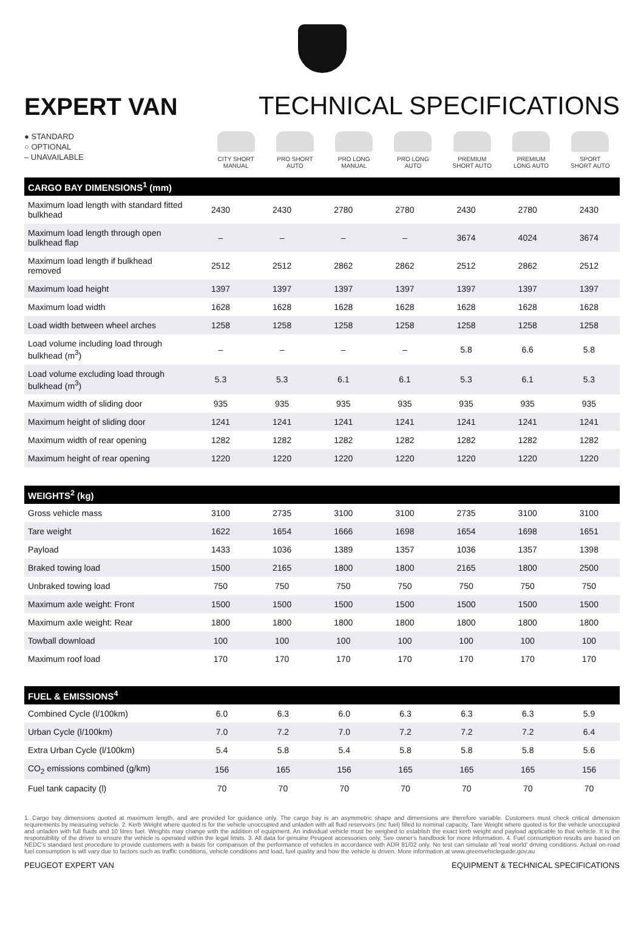EXPERT VAN
TECHNICAL SPECIFICATIONS
● STANDARD
○ OPTIONAL
– UNAVAILABLE
CITY SHORT
MANUAL
PRO SHORT
AUTO
PRO LONG
MANUAL
PRO LONG
AUTO
PREMIUM
SHORT AUTO
PREMIUM
LONG AUTO
SPORT
SHORT AUTO
| CARGO BAY DIMENSIONS<sup>1</sup> (mm) | | | | | | | |
| --- | --- | --- | --- | --- | --- | --- | --- |
| Maximum load length with standard fitted bulkhead | 2430 | 2430 | 2780 | 2780 | 2430 | 2780 | 2430 |
| Maximum load length through open bulkhead flap | – | – | – | – | 3674 | 4024 | 3674 |
| Maximum load length if bulkhead removed | 2512 | 2512 | 2862 | 2862 | 2512 | 2862 | 2512 |
| Maximum load height | 1397 | 1397 | 1397 | 1397 | 1397 | 1397 | 1397 |
| Maximum load width | 1628 | 1628 | 1628 | 1628 | 1628 | 1628 | 1628 |
| Load width between wheel arches | 1258 | 1258 | 1258 | 1258 | 1258 | 1258 | 1258 |
| Load volume including load through bulkhead (m<sup>3</sup>) | – | – | – | – | 5.8 | 6.6 | 5.8 |
| Load volume excluding load through bulkhead (m<sup>3</sup>) | 5.3 | 5.3 | 6.1 | 6.1 | 5.3 | 6.1 | 5.3 |
| Maximum width of sliding door | 935 | 935 | 935 | 935 | 935 | 935 | 935 |
| Maximum height of sliding door | 1241 | 1241 | 1241 | 1241 | 1241 | 1241 | 1241 |
| Maximum width of rear opening | 1282 | 1282 | 1282 | 1282 | 1282 | 1282 | 1282 |
| Maximum height of rear opening | 1220 | 1220 | 1220 | 1220 | 1220 | 1220 | 1220 |
| WEIGHTS<sup>2</sup> (kg) | | | | | | | |
| --- | --- | --- | --- | --- | --- | --- | --- |
| Gross vehicle mass | 3100 | 2735 | 3100 | 3100 | 2735 | 3100 | 3100 |
| Tare weight | 1622 | 1654 | 1666 | 1698 | 1654 | 1698 | 1651 |
| Payload | 1433 | 1036 | 1389 | 1357 | 1036 | 1357 | 1398 |
| Braked towing load | 1500 | 2165 | 1800 | 1800 | 2165 | 1800 | 2500 |
| Unbraked towing load | 750 | 750 | 750 | 750 | 750 | 750 | 750 |
| Maximum axle weight: Front | 1500 | 1500 | 1500 | 1500 | 1500 | 1500 | 1500 |
| Maximum axle weight: Rear | 1800 | 1800 | 1800 | 1800 | 1800 | 1800 | 1800 |
| Towball download | 100 | 100 | 100 | 100 | 100 | 100 | 100 |
| Maximum roof load | 170 | 170 | 170 | 170 | 170 | 170 | 170 |
| FUEL & EMISSIONS<sup>4</sup> | | | | | | | |
| --- | --- | --- | --- | --- | --- | --- | --- |
| Combined Cycle (l/100km) | 6.0 | 6.3 | 6.0 | 6.3 | 6.3 | 6.3 | 5.9 |
| Urban Cycle (l/100km) | 7.0 | 7.2 | 7.0 | 7.2 | 7.2 | 7.2 | 6.4 |
| Extra Urban Cycle (l/100km) | 5.4 | 5.8 | 5.4 | 5.8 | 5.8 | 5.8 | 5.6 |
| CO<sub>2</sub> emissions combined (g/km) | 156 | 165 | 156 | 165 | 165 | 165 | 156 |
| Fuel tank capacity (l) | 70 | 70 | 70 | 70 | 70 | 70 | 70 |
1. Cargo bay dimensions quoted at maximum length, and are provided for guidance only. The cargo bay is an asymmetric shape and dimensions are therefore variable. Customers must check critical dimension requirements by measuring vehicle. 2. Kerb Weight where quoted is for the vehicle unoccupied and unladen with all fluid reservoirs (inc fuel) filled to nominal capacity. Tare Weight where quoted is for the vehicle unoccupied and unladen with full fluids and 10 litres fuel. Weights may change with the addition of equipment. An individual vehicle must be weighed to establish the exact kerb weight and payload applicable to that vehicle. It is the responsibility of the driver to ensure the vehicle is operated within the legal limits. 3. All data for genuine Peugeot accessories only. See owner's handbook for more information. 4. Fuel consumption results are based on NEDC's standard test procedure to provide customers with a basis for comparison of the performance of vehicles in accordance with ADR 81/02 only. No test can simulate all 'real world' driving conditions. Actual on-road fuel consumption is will vary due to factors such as traffic conditions, vehicle conditions and load, fuel quality and how the vehicle is driven. More information at www.greenvehicleguide.gov.au
PEUGEOT EXPERT VAN EQUIPMENT & TECHNICAL SPECIFICATIONS